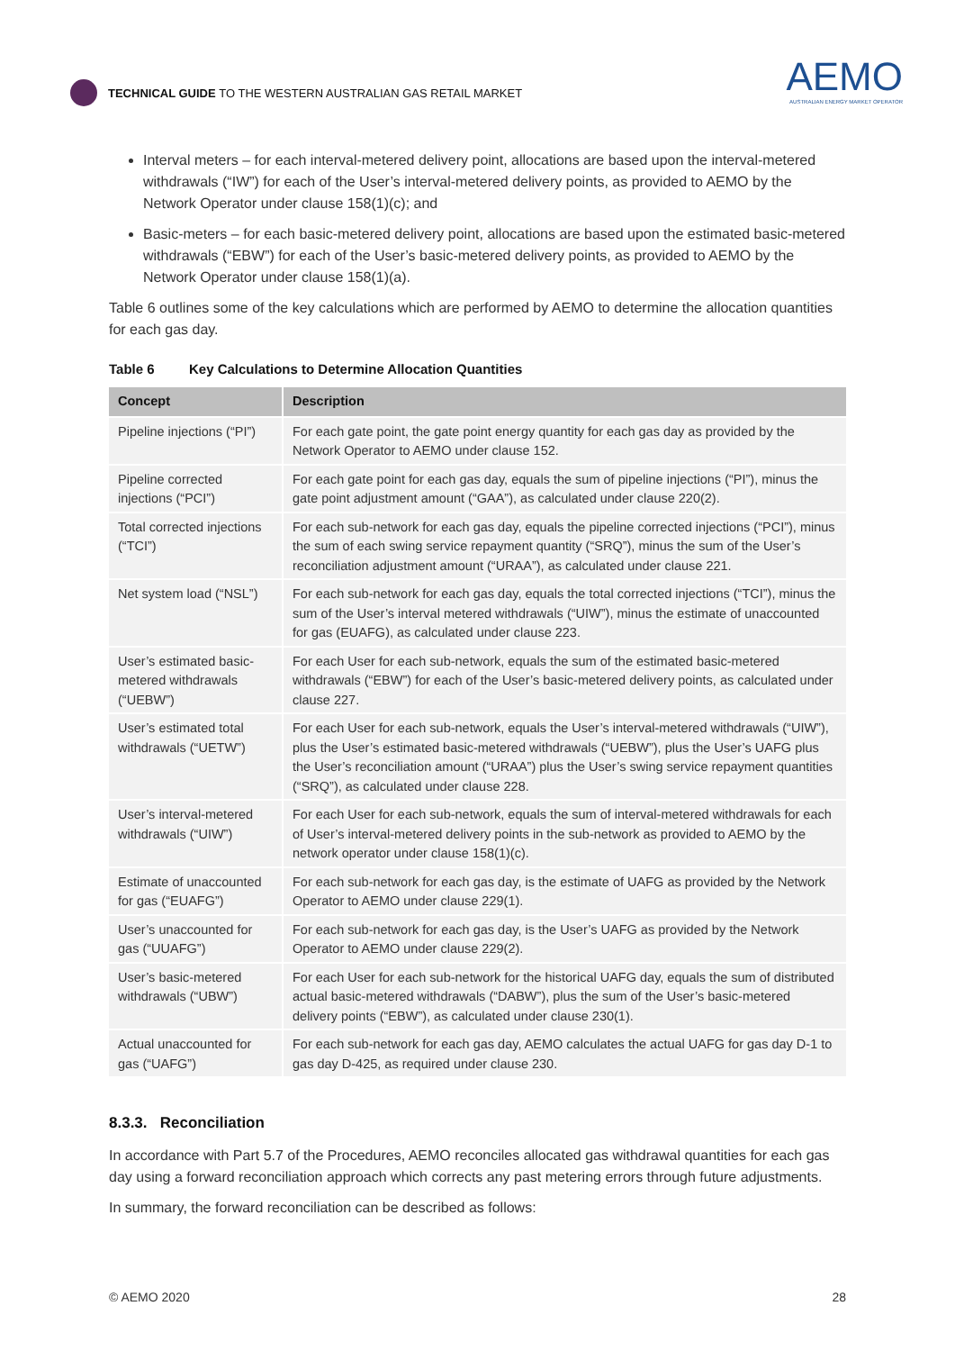TECHNICAL GUIDE TO THE WESTERN AUSTRALIAN GAS RETAIL MARKET
AEMO
AUSTRALIAN ENERGY MARKET OPERATOR
Interval meters – for each interval-metered delivery point, allocations are based upon the interval-metered withdrawals (“IW”) for each of the User’s interval-metered delivery points, as provided to AEMO by the Network Operator under clause 158(1)(c); and
Basic-meters – for each basic-metered delivery point, allocations are based upon the estimated basic-metered withdrawals (“EBW”) for each of the User’s basic-metered delivery points, as provided to AEMO by the Network Operator under clause 158(1)(a).
Table 6 outlines some of the key calculations which are performed by AEMO to determine the allocation quantities for each gas day.
Table 6 Key Calculations to Determine Allocation Quantities
| Concept | Description |
| --- | --- |
| Pipeline injections (“PI”) | For each gate point, the gate point energy quantity for each gas day as provided by the Network Operator to AEMO under clause 152. |
| Pipeline corrected injections (“PCI”) | For each gate point for each gas day, equals the sum of pipeline injections (“PI”), minus the gate point adjustment amount (“GAA”), as calculated under clause 220(2). |
| Total corrected injections (“TCI”) | For each sub-network for each gas day, equals the pipeline corrected injections (“PCI”), minus the sum of each swing service repayment quantity (“SRQ”), minus the sum of the User’s reconciliation adjustment amount (“URAA”), as calculated under clause 221. |
| Net system load (“NSL”) | For each sub-network for each gas day, equals the total corrected injections (“TCI”), minus the sum of the User’s interval metered withdrawals (“UIW”), minus the estimate of unaccounted for gas (EUAFG), as calculated under clause 223. |
| User’s estimated basic-metered withdrawals (“UEBW”) | For each User for each sub-network, equals the sum of the estimated basic-metered withdrawals (“EBW”) for each of the User’s basic-metered delivery points, as calculated under clause 227. |
| User’s estimated total withdrawals (“UETW”) | For each User for each sub-network, equals the User’s interval-metered withdrawals (“UIW”), plus the User’s estimated basic-metered withdrawals (“UEBW”), plus the User’s UAFG plus the User’s reconciliation amount (“URAA”) plus the User’s swing service repayment quantities (“SRQ”), as calculated under clause 228. |
| User’s interval-metered withdrawals (“UIW”) | For each User for each sub-network, equals the sum of interval-metered withdrawals for each of User’s interval-metered delivery points in the sub-network as provided to AEMO by the network operator under clause 158(1)(c). |
| Estimate of unaccounted for gas (“EUAFG”) | For each sub-network for each gas day, is the estimate of UAFG as provided by the Network Operator to AEMO under clause 229(1). |
| User’s unaccounted for gas (“UUAFG”) | For each sub-network for each gas day, is the User’s UAFG as provided by the Network Operator to AEMO under clause 229(2). |
| User’s basic-metered withdrawals (“UBW”) | For each User for each sub-network for the historical UAFG day, equals the sum of distributed actual basic-metered withdrawals (“DABW”), plus the sum of the User’s basic-metered delivery points (“EBW”), as calculated under clause 230(1). |
| Actual unaccounted for gas (“UAFG”) | For each sub-network for each gas day, AEMO calculates the actual UAFG for gas day D-1 to gas day D-425, as required under clause 230. |
8.3.3. Reconciliation
In accordance with Part 5.7 of the Procedures, AEMO reconciles allocated gas withdrawal quantities for each gas day using a forward reconciliation approach which corrects any past metering errors through future adjustments.
In summary, the forward reconciliation can be described as follows:
© AEMO 2020 28